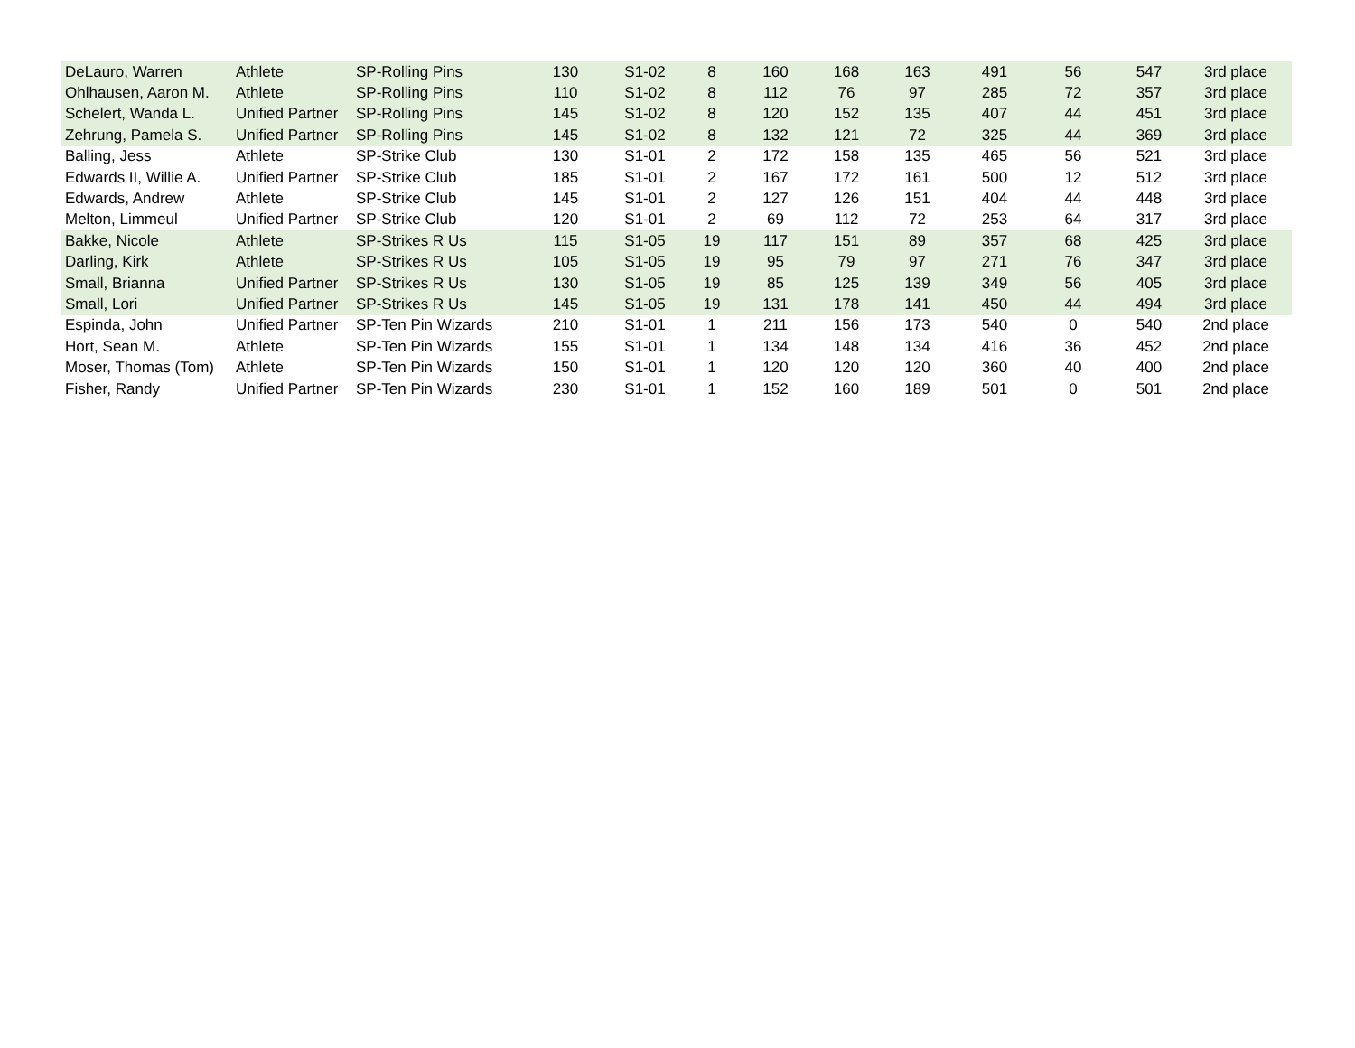| DeLauro, Warren | Athlete | SP-Rolling Pins | 130 | S1-02 | 8 | 160 | 168 | 163 | 491 | 56 | 547 | 3rd place |
| Ohlhausen, Aaron M. | Athlete | SP-Rolling Pins | 110 | S1-02 | 8 | 112 | 76 | 97 | 285 | 72 | 357 | 3rd place |
| Schelert, Wanda L. | Unified Partner | SP-Rolling Pins | 145 | S1-02 | 8 | 120 | 152 | 135 | 407 | 44 | 451 | 3rd place |
| Zehrung, Pamela S. | Unified Partner | SP-Rolling Pins | 145 | S1-02 | 8 | 132 | 121 | 72 | 325 | 44 | 369 | 3rd place |
| Balling, Jess | Athlete | SP-Strike Club | 130 | S1-01 | 2 | 172 | 158 | 135 | 465 | 56 | 521 | 3rd place |
| Edwards II, Willie A. | Unified Partner | SP-Strike Club | 185 | S1-01 | 2 | 167 | 172 | 161 | 500 | 12 | 512 | 3rd place |
| Edwards, Andrew | Athlete | SP-Strike Club | 145 | S1-01 | 2 | 127 | 126 | 151 | 404 | 44 | 448 | 3rd place |
| Melton, Limmeul | Unified Partner | SP-Strike Club | 120 | S1-01 | 2 | 69 | 112 | 72 | 253 | 64 | 317 | 3rd place |
| Bakke, Nicole | Athlete | SP-Strikes R Us | 115 | S1-05 | 19 | 117 | 151 | 89 | 357 | 68 | 425 | 3rd place |
| Darling, Kirk | Athlete | SP-Strikes R Us | 105 | S1-05 | 19 | 95 | 79 | 97 | 271 | 76 | 347 | 3rd place |
| Small, Brianna | Unified Partner | SP-Strikes R Us | 130 | S1-05 | 19 | 85 | 125 | 139 | 349 | 56 | 405 | 3rd place |
| Small, Lori | Unified Partner | SP-Strikes R Us | 145 | S1-05 | 19 | 131 | 178 | 141 | 450 | 44 | 494 | 3rd place |
| Espinda, John | Unified Partner | SP-Ten Pin Wizards | 210 | S1-01 | 1 | 211 | 156 | 173 | 540 | 0 | 540 | 2nd place |
| Hort, Sean M. | Athlete | SP-Ten Pin Wizards | 155 | S1-01 | 1 | 134 | 148 | 134 | 416 | 36 | 452 | 2nd place |
| Moser, Thomas (Tom) | Athlete | SP-Ten Pin Wizards | 150 | S1-01 | 1 | 120 | 120 | 120 | 360 | 40 | 400 | 2nd place |
| Fisher, Randy | Unified Partner | SP-Ten Pin Wizards | 230 | S1-01 | 1 | 152 | 160 | 189 | 501 | 0 | 501 | 2nd place |